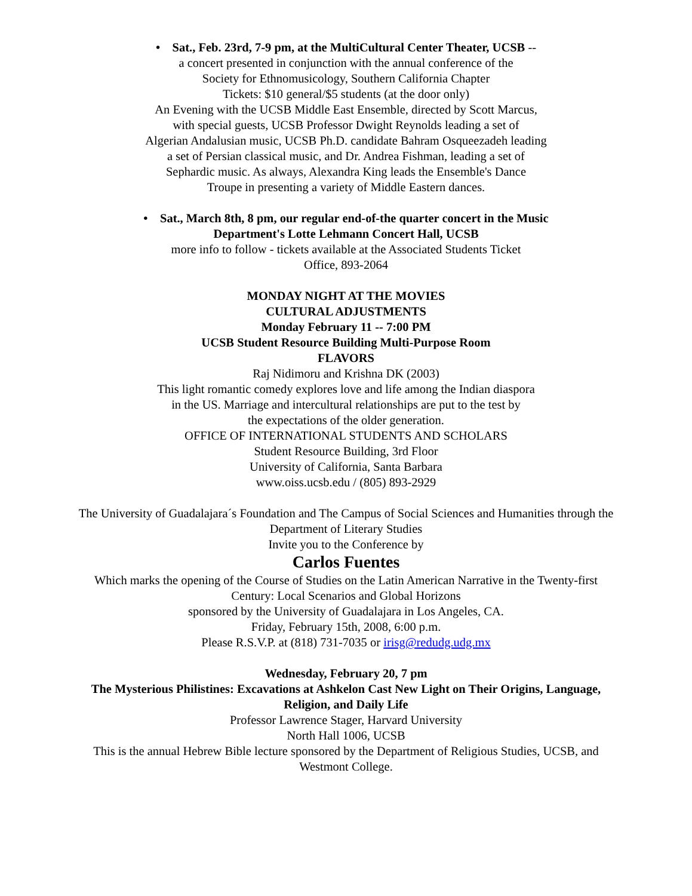• Sat., Feb. 23rd, 7-9 pm, at the MultiCultural Center Theater, UCSB --
a concert presented in conjunction with the annual conference of the
Society for Ethnomusicology, Southern California Chapter
Tickets: $10 general/$5 students (at the door only)
An Evening with the UCSB Middle East Ensemble, directed by Scott Marcus,
with special guests, UCSB Professor Dwight Reynolds leading a set of
Algerian Andalusian music, UCSB Ph.D. candidate Bahram Osqueezadeh leading
a set of Persian classical music, and Dr. Andrea Fishman, leading a set of
Sephardic music. As always, Alexandra King leads the Ensemble's Dance
Troupe in presenting a variety of Middle Eastern dances.
• Sat., March 8th, 8 pm, our regular end-of-the quarter concert in the Music
Department's Lotte Lehmann Concert Hall, UCSB
more info to follow - tickets available at the Associated Students Ticket
Office, 893-2064
MONDAY NIGHT AT THE MOVIES
CULTURAL ADJUSTMENTS
Monday February 11 -- 7:00 PM
UCSB Student Resource Building Multi-Purpose Room
FLAVORS
Raj Nidimoru and Krishna DK (2003)
This light romantic comedy explores love and life among the Indian diaspora
in the US. Marriage and intercultural relationships are put to the test by
the expectations of the older generation.
OFFICE OF INTERNATIONAL STUDENTS AND SCHOLARS
Student Resource Building, 3rd Floor
University of California, Santa Barbara
www.oiss.ucsb.edu / (805) 893-2929
The University of Guadalajara´s Foundation and The Campus of Social Sciences and Humanities through the
Department of Literary Studies
Invite you to the Conference by
Carlos Fuentes
Which marks the opening of the Course of Studies on the Latin American Narrative in the Twenty-first
Century: Local Scenarios and Global Horizons
sponsored by the University of Guadalajara in Los Angeles, CA.
Friday, February 15th, 2008, 6:00 p.m.
Please R.S.V.P. at (818) 731-7035 or irisg@redudg.udg.mx
Wednesday, February 20, 7 pm
The Mysterious Philistines: Excavations at Ashkelon Cast New Light on Their Origins, Language,
Religion, and Daily Life
Professor Lawrence Stager, Harvard University
North Hall 1006, UCSB
This is the annual Hebrew Bible lecture sponsored by the Department of Religious Studies, UCSB, and
Westmont College.